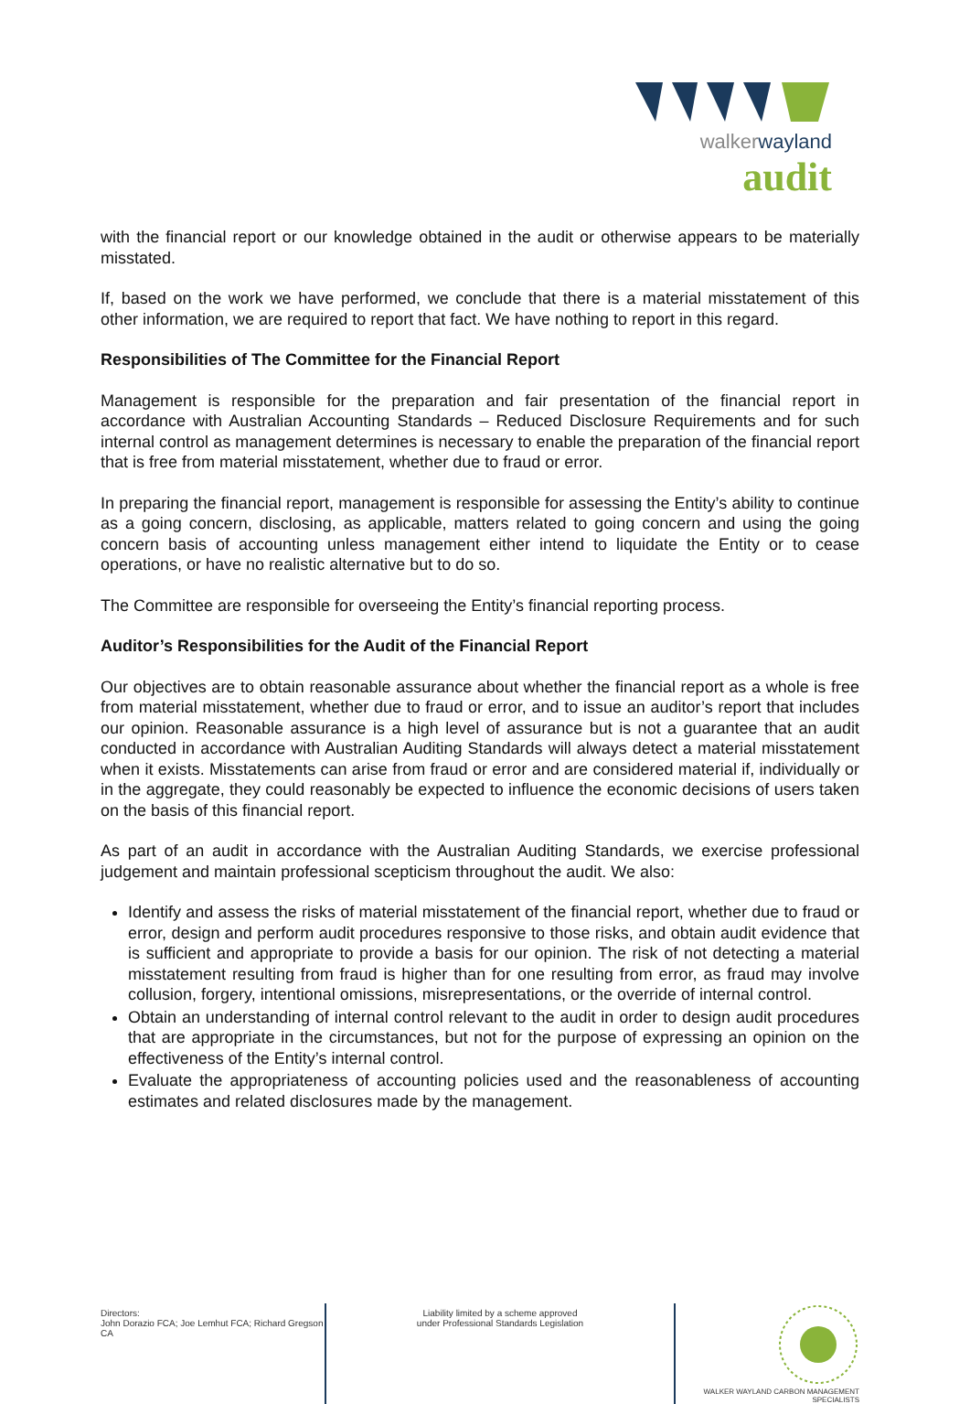walkerwayland
audit
with the financial report or our knowledge obtained in the audit or otherwise appears to be materially misstated.
If, based on the work we have performed, we conclude that there is a material misstatement of this other information, we are required to report that fact. We have nothing to report in this regard.
Responsibilities of The Committee for the Financial Report
Management is responsible for the preparation and fair presentation of the financial report in accordance with Australian Accounting Standards – Reduced Disclosure Requirements and for such internal control as management determines is necessary to enable the preparation of the financial report that is free from material misstatement, whether due to fraud or error.
In preparing the financial report, management is responsible for assessing the Entity’s ability to continue as a going concern, disclosing, as applicable, matters related to going concern and using the going concern basis of accounting unless management either intend to liquidate the Entity or to cease operations, or have no realistic alternative but to do so.
The Committee are responsible for overseeing the Entity’s financial reporting process.
Auditor’s Responsibilities for the Audit of the Financial Report
Our objectives are to obtain reasonable assurance about whether the financial report as a whole is free from material misstatement, whether due to fraud or error, and to issue an auditor’s report that includes our opinion. Reasonable assurance is a high level of assurance but is not a guarantee that an audit conducted in accordance with Australian Auditing Standards will always detect a material misstatement when it exists. Misstatements can arise from fraud or error and are considered material if, individually or in the aggregate, they could reasonably be expected to influence the economic decisions of users taken on the basis of this financial report.
As part of an audit in accordance with the Australian Auditing Standards, we exercise professional judgement and maintain professional scepticism throughout the audit. We also:
Identify and assess the risks of material misstatement of the financial report, whether due to fraud or error, design and perform audit procedures responsive to those risks, and obtain audit evidence that is sufficient and appropriate to provide a basis for our opinion. The risk of not detecting a material misstatement resulting from fraud is higher than for one resulting from error, as fraud may involve collusion, forgery, intentional omissions, misrepresentations, or the override of internal control.
Obtain an understanding of internal control relevant to the audit in order to design audit procedures that are appropriate in the circumstances, but not for the purpose of expressing an opinion on the effectiveness of the Entity’s internal control.
Evaluate the appropriateness of accounting policies used and the reasonableness of accounting estimates and related disclosures made by the management.
Directors:
John Dorazio FCA; Joe Lemhut FCA; Richard Gregson CA
Liability limited by a scheme approved
under Professional Standards Legislation
WALKER WAYLAND CARBON MANAGEMENT SPECIALISTS